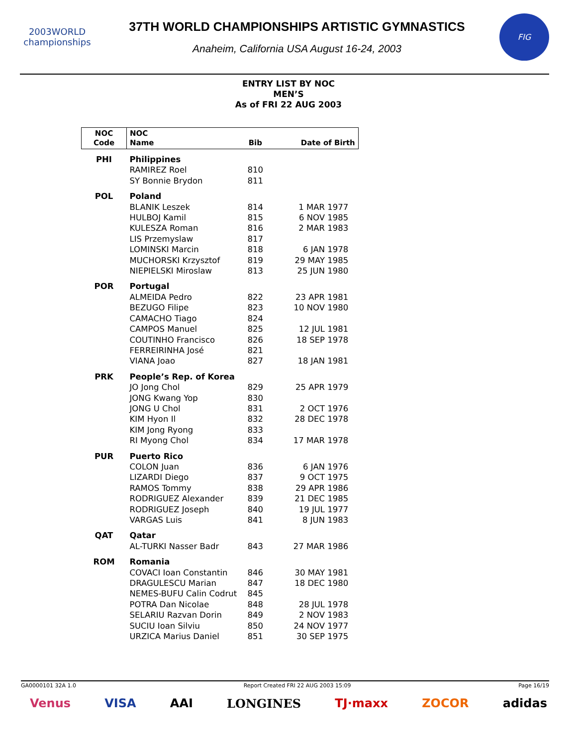2003WORLD
championships
37TH WORLD CHAMPIONSHIPS ARTISTIC GYMNASTICS
Anaheim, California USA August 16-24, 2003
FIG
ENTRY LIST BY NOC
MEN’S
As of FRI 22 AUG 2003
| NOC Code | NOC Name | Bib | Date of Birth |
| --- | --- | --- | --- |
| PHI | Philippines | | |
| | RAMIREZ Roel | 810 | |
| | SY Bonnie Brydon | 811 | |
| POL | Poland | | |
| | BLANIK Leszek | 814 | 1 MAR 1977 |
| | HULBOJ Kamil | 815 | 6 NOV 1985 |
| | KULESZA Roman | 816 | 2 MAR 1983 |
| | LIS Przemyslaw | 817 | |
| | LOMINSKI Marcin | 818 | 6 JAN 1978 |
| | MUCHORSKI Krzysztof | 819 | 29 MAY 1985 |
| | NIEPIELSKI Miroslaw | 813 | 25 JUN 1980 |
| POR | Portugal | | |
| | ALMEIDA Pedro | 822 | 23 APR 1981 |
| | BEZUGO Filipe | 823 | 10 NOV 1980 |
| | CAMACHO Tiago | 824 | |
| | CAMPOS Manuel | 825 | 12 JUL 1981 |
| | COUTINHO Francisco | 826 | 18 SEP 1978 |
| | FERREIRINHA José | 821 | |
| | VIANA Joao | 827 | 18 JAN 1981 |
| PRK | People’s Rep. of Korea | | |
| | JO Jong Chol | 829 | 25 APR 1979 |
| | JONG Kwang Yop | 830 | |
| | JONG U Chol | 831 | 2 OCT 1976 |
| | KIM Hyon Il | 832 | 28 DEC 1978 |
| | KIM Jong Ryong | 833 | |
| | RI Myong Chol | 834 | 17 MAR 1978 |
| PUR | Puerto Rico | | |
| | COLON Juan | 836 | 6 JAN 1976 |
| | LIZARDI Diego | 837 | 9 OCT 1975 |
| | RAMOS Tommy | 838 | 29 APR 1986 |
| | RODRIGUEZ Alexander | 839 | 21 DEC 1985 |
| | RODRIGUEZ Joseph | 840 | 19 JUL 1977 |
| | VARGAS Luis | 841 | 8 JUN 1983 |
| QAT | Qatar | | |
| | AL-TURKI Nasser Badr | 843 | 27 MAR 1986 |
| ROM | Romania | | |
| | COVACI Ioan Constantin | 846 | 30 MAY 1981 |
| | DRAGULESCU Marian | 847 | 18 DEC 1980 |
| | NEMES-BUFU Calin Codrut | 845 | |
| | POTRA Dan Nicolae | 848 | 28 JUL 1978 |
| | SELARIU Razvan Dorin | 849 | 2 NOV 1983 |
| | SUCIU Ioan Silviu | 850 | 24 NOV 1977 |
| | URZICA Marius Daniel | 851 | 30 SEP 1975 |
GA0000101 32A 1.0 Report Created FRI 22 AUG 2003 15:09 Page 16/19
Venus VISA AAI LONGINES TJ·maxx ZOCOR adidas